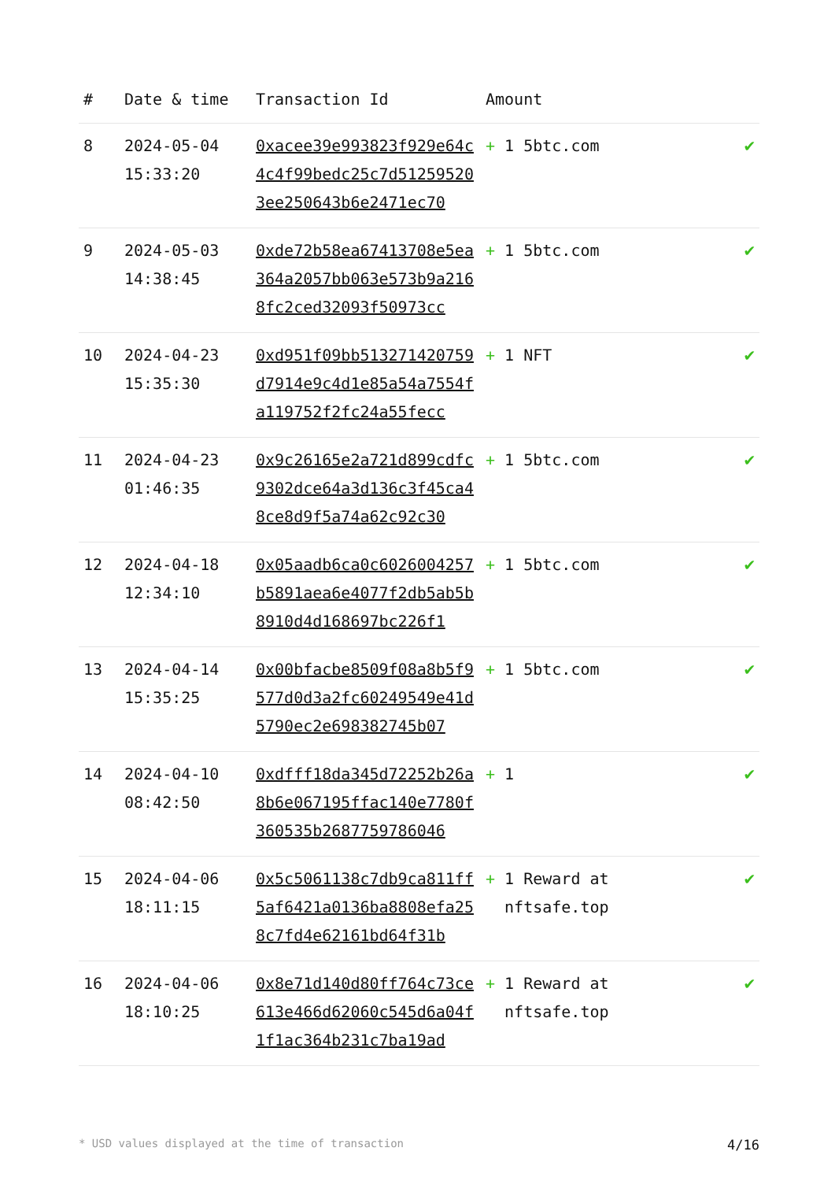| # | Date & time | Transaction Id | Amount | |
| --- | --- | --- | --- | --- |
| 8 | 2024-05-04 15:33:20 | 0xacee39e993823f929e64c4c4f99bedc25c7d512595203ee250643b6e2471ec70 | + 1 5btc.com | ✔ |
| 9 | 2024-05-03 14:38:45 | 0xde72b58ea67413708e5ea364a2057bb063e573b9a2168fc2ced32093f50973cc | + 1 5btc.com | ✔ |
| 10 | 2024-04-23 15:35:30 | 0xd951f09bb513271420759d7914e9c4d1e85a54a7554fa119752f2fc24a55fecc | + 1 NFT | ✔ |
| 11 | 2024-04-23 01:46:35 | 0x9c26165e2a721d899cdfc9302dce64a3d136c3f45ca48ce8d9f5a74a62c92c30 | + 1 5btc.com | ✔ |
| 12 | 2024-04-18 12:34:10 | 0x05aadb6ca0c6026004257b5891aea6e4077f2db5ab5b8910d4d168697bc226f1 | + 1 5btc.com | ✔ |
| 13 | 2024-04-14 15:35:25 | 0x00bfacbe8509f08a8b5f9577d0d3a2fc60249549e41d5790ec2e698382745b07 | + 1 5btc.com | ✔ |
| 14 | 2024-04-10 08:42:50 | 0xdfff18da345d72252b26a8b6e067195ffac140e7780f360535b2687759786046 | + 1 | ✔ |
| 15 | 2024-04-06 18:11:15 | 0x5c5061138c7db9ca811ff5af6421a0136ba8808efa258c7fd4e62161bd64f31b | + 1 Reward at nftsafe.top | ✔ |
| 16 | 2024-04-06 18:10:25 | 0x8e71d140d80ff764c73ce613e466d62060c545d6a04f1f1ac364b231c7ba19ad | + 1 Reward at nftsafe.top | ✔ |
* USD values displayed at the time of transaction 4/16